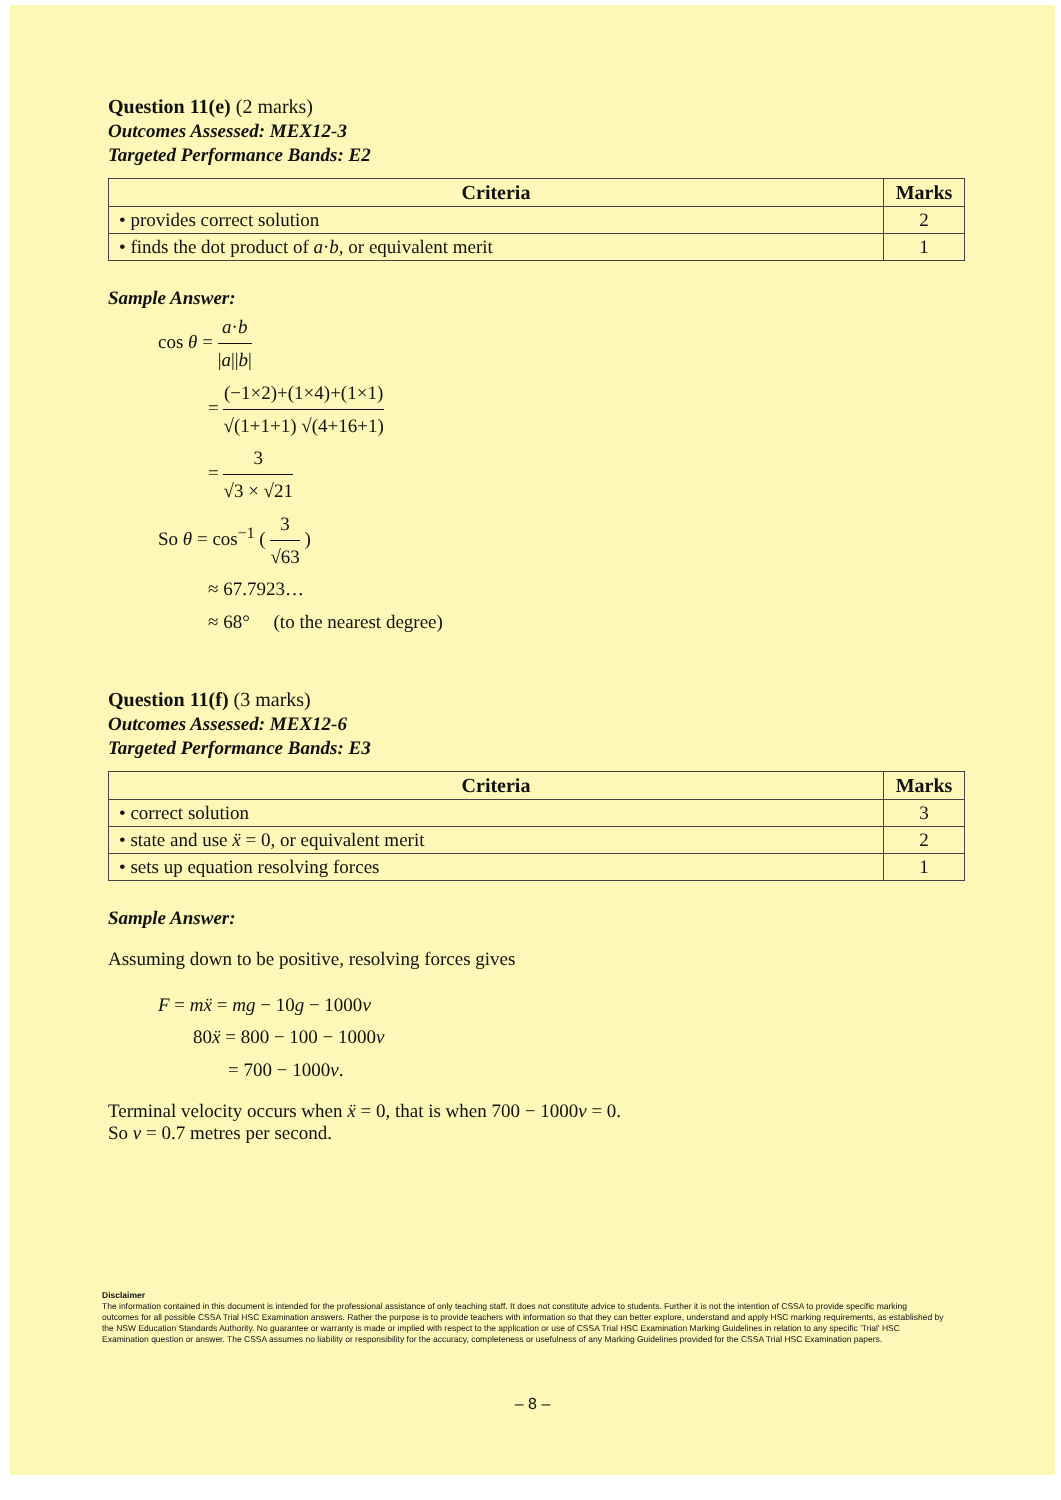Question 11(e) (2 marks)
Outcomes Assessed: MEX12-3
Targeted Performance Bands: E2
| Criteria | Marks |
| --- | --- |
| • provides correct solution | 2 |
| • finds the dot product of a · b , or equivalent merit | 1 |
Sample Answer:
cos θ = a·b |a||b|
= (−1×2)+(1×4)+(1×1) √(1+1+1) √(4+16+1)
= 3 √3 × √21
So θ = cos<sup>−1</sup> ( 3 √63 )
≈ 67.7923…
≈ 68° (to the nearest degree)
Question 11(f) (3 marks)
Outcomes Assessed: MEX12-6
Targeted Performance Bands: E3
| Criteria | Marks |
| --- | --- |
| • correct solution | 3 |
| • state and use ẍ = 0, or equivalent merit | 2 |
| • sets up equation resolving forces | 1 |
Sample Answer:
Assuming down to be positive, resolving forces gives
F = mẍ = mg − 10g − 1000v
80ẍ = 800 − 100 − 1000v
= 700 − 1000v.
Terminal velocity occurs when ẍ = 0, that is when 700 − 1000v = 0.
So v = 0.7 metres per second.
Disclaimer
The information contained in this document is intended for the professional assistance of only teaching staff. It does not constitute advice to students. Further it is not the intention of CSSA to provide specific marking outcomes for all possible CSSA Trial HSC Examination answers. Rather the purpose is to provide teachers with information so that they can better explore, understand and apply HSC marking requirements, as established by the NSW Education Standards Authority. No guarantee or warranty is made or implied with respect to the application or use of CSSA Trial HSC Examination Marking Guidelines in relation to any specific 'Trial' HSC Examination question or answer. The CSSA assumes no liability or responsibility for the accuracy, completeness or usefulness of any Marking Guidelines provided for the CSSA Trial HSC Examination papers.
– 8 –